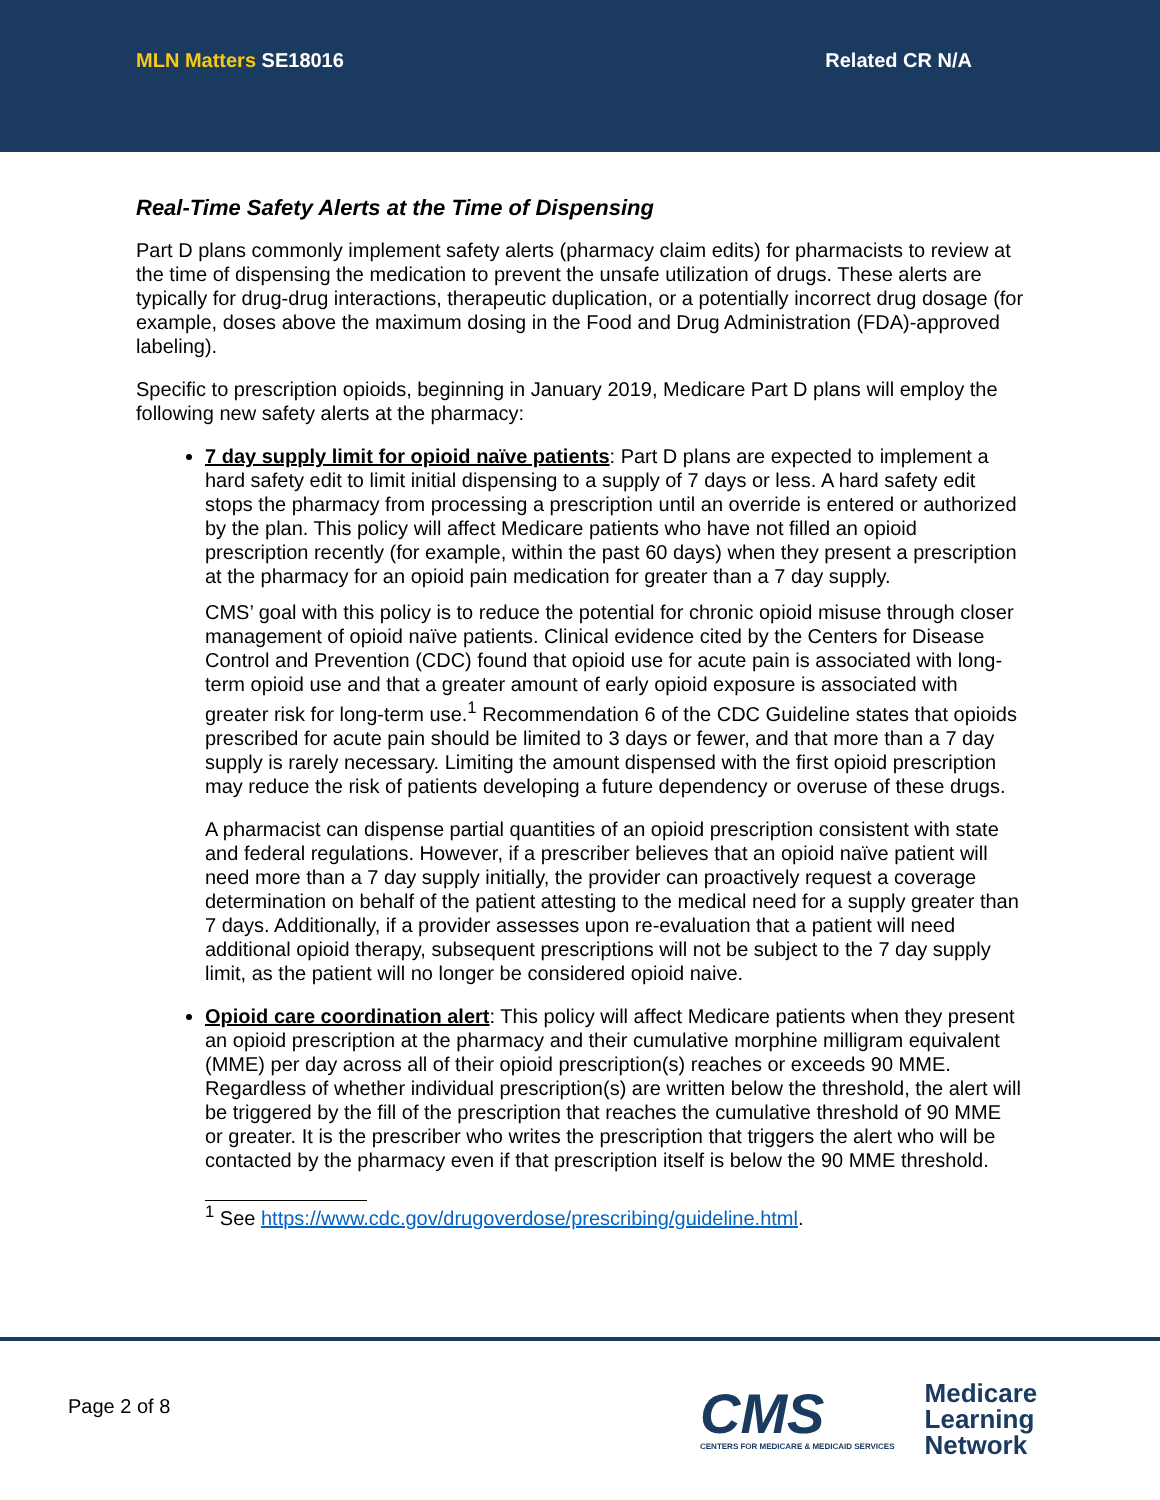MLN Matters SE18016 Related CR N/A
Real-Time Safety Alerts at the Time of Dispensing
Part D plans commonly implement safety alerts (pharmacy claim edits) for pharmacists to review at the time of dispensing the medication to prevent the unsafe utilization of drugs. These alerts are typically for drug-drug interactions, therapeutic duplication, or a potentially incorrect drug dosage (for example, doses above the maximum dosing in the Food and Drug Administration (FDA)-approved labeling).
Specific to prescription opioids, beginning in January 2019, Medicare Part D plans will employ the following new safety alerts at the pharmacy:
7 day supply limit for opioid naïve patients: Part D plans are expected to implement a hard safety edit to limit initial dispensing to a supply of 7 days or less. A hard safety edit stops the pharmacy from processing a prescription until an override is entered or authorized by the plan. This policy will affect Medicare patients who have not filled an opioid prescription recently (for example, within the past 60 days) when they present a prescription at the pharmacy for an opioid pain medication for greater than a 7 day supply.
CMS’ goal with this policy is to reduce the potential for chronic opioid misuse through closer management of opioid naïve patients. Clinical evidence cited by the Centers for Disease Control and Prevention (CDC) found that opioid use for acute pain is associated with long-term opioid use and that a greater amount of early opioid exposure is associated with greater risk for long-term use.<sup>1</sup> Recommendation 6 of the CDC Guideline states that opioids prescribed for acute pain should be limited to 3 days or fewer, and that more than a 7 day supply is rarely necessary. Limiting the amount dispensed with the first opioid prescription may reduce the risk of patients developing a future dependency or overuse of these drugs.
A pharmacist can dispense partial quantities of an opioid prescription consistent with state and federal regulations. However, if a prescriber believes that an opioid naïve patient will need more than a 7 day supply initially, the provider can proactively request a coverage determination on behalf of the patient attesting to the medical need for a supply greater than 7 days. Additionally, if a provider assesses upon re-evaluation that a patient will need additional opioid therapy, subsequent prescriptions will not be subject to the 7 day supply limit, as the patient will no longer be considered opioid naive.
Opioid care coordination alert: This policy will affect Medicare patients when they present an opioid prescription at the pharmacy and their cumulative morphine milligram equivalent (MME) per day across all of their opioid prescription(s) reaches or exceeds 90 MME. Regardless of whether individual prescription(s) are written below the threshold, the alert will be triggered by the fill of the prescription that reaches the cumulative threshold of 90 MME or greater. It is the prescriber who writes the prescription that triggers the alert who will be contacted by the pharmacy even if that prescription itself is below the 90 MME threshold.
<sup>1</sup> See https://www.cdc.gov/drugoverdose/prescribing/guideline.html.
Page 2 of 8
CMS
CENTERS FOR MEDICARE & MEDICAID SERVICES
Medicare
Learning
Network